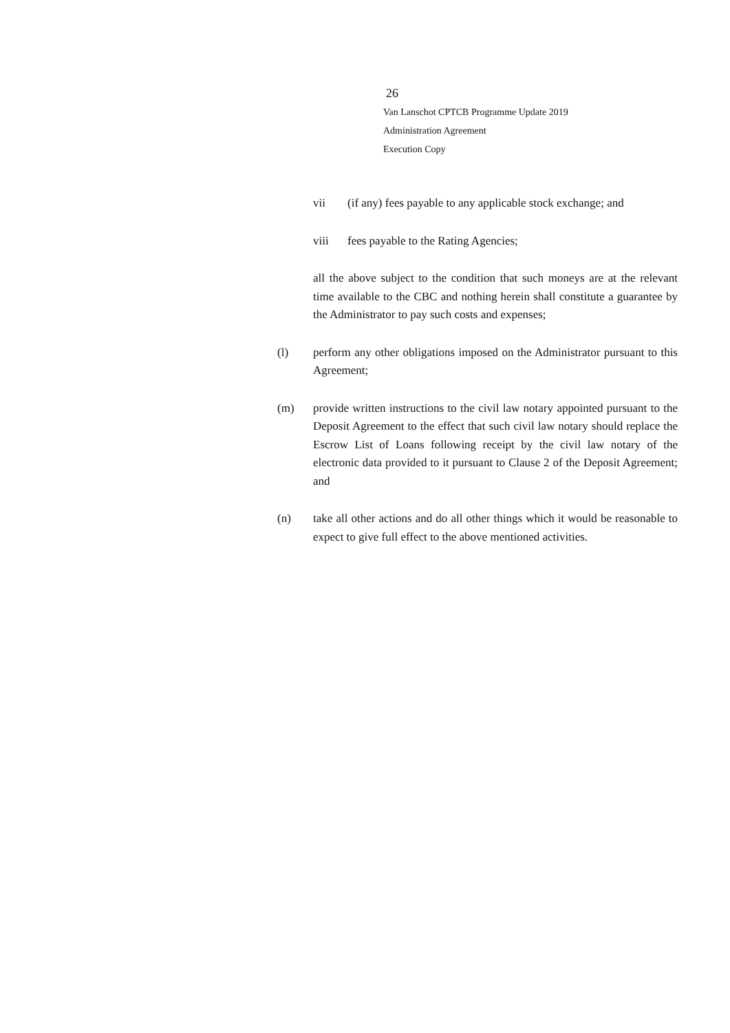26
Van Lanschot CPTCB Programme Update 2019
Administration Agreement
Execution Copy
vii (if any) fees payable to any applicable stock exchange; and
viii fees payable to the Rating Agencies;
all the above subject to the condition that such moneys are at the relevant time available to the CBC and nothing herein shall constitute a guarantee by the Administrator to pay such costs and expenses;
(l) perform any other obligations imposed on the Administrator pursuant to this Agreement;
(m) provide written instructions to the civil law notary appointed pursuant to the Deposit Agreement to the effect that such civil law notary should replace the Escrow List of Loans following receipt by the civil law notary of the electronic data provided to it pursuant to Clause 2 of the Deposit Agreement; and
(n) take all other actions and do all other things which it would be reasonable to expect to give full effect to the above mentioned activities.